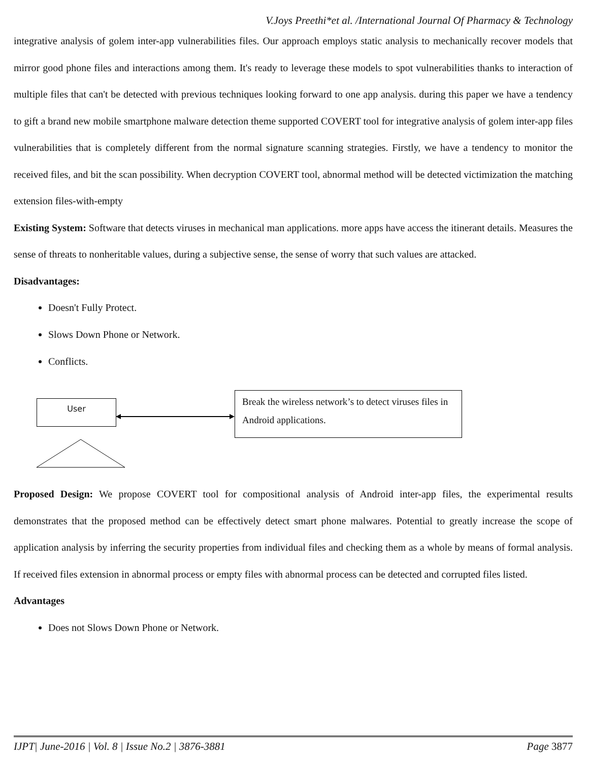V.Joys Preethi*et al. /International Journal Of Pharmacy & Technology
integrative analysis of golem inter-app vulnerabilities files. Our approach employs static analysis to mechanically recover models that mirror good phone files and interactions among them. It's ready to leverage these models to spot vulnerabilities thanks to interaction of multiple files that can't be detected with previous techniques looking forward to one app analysis. during this paper we have a tendency to gift a brand new mobile smartphone malware detection theme supported COVERT tool for integrative analysis of golem inter-app files vulnerabilities that is completely different from the normal signature scanning strategies. Firstly, we have a tendency to monitor the received files, and bit the scan possibility. When decryption COVERT tool, abnormal method will be detected victimization the matching extension files-with-empty
Existing System: Software that detects viruses in mechanical man applications. more apps have access the itinerant details. Measures the sense of threats to nonheritable values, during a subjective sense, the sense of worry that such values are attacked.
Disadvantages:
Doesn't Fully Protect.
Slows Down Phone or Network.
Conflicts.
User
Break the wireless network’s to detect viruses files in Android applications.
Proposed Design: We propose COVERT tool for compositional analysis of Android inter-app files, the experimental results demonstrates that the proposed method can be effectively detect smart phone malwares. Potential to greatly increase the scope of application analysis by inferring the security properties from individual files and checking them as a whole by means of formal analysis. If received files extension in abnormal process or empty files with abnormal process can be detected and corrupted files listed.
Advantages
Does not Slows Down Phone or Network.
IJPT| June-2016 | Vol. 8 | Issue No.2 | 3876-3881 Page 3877